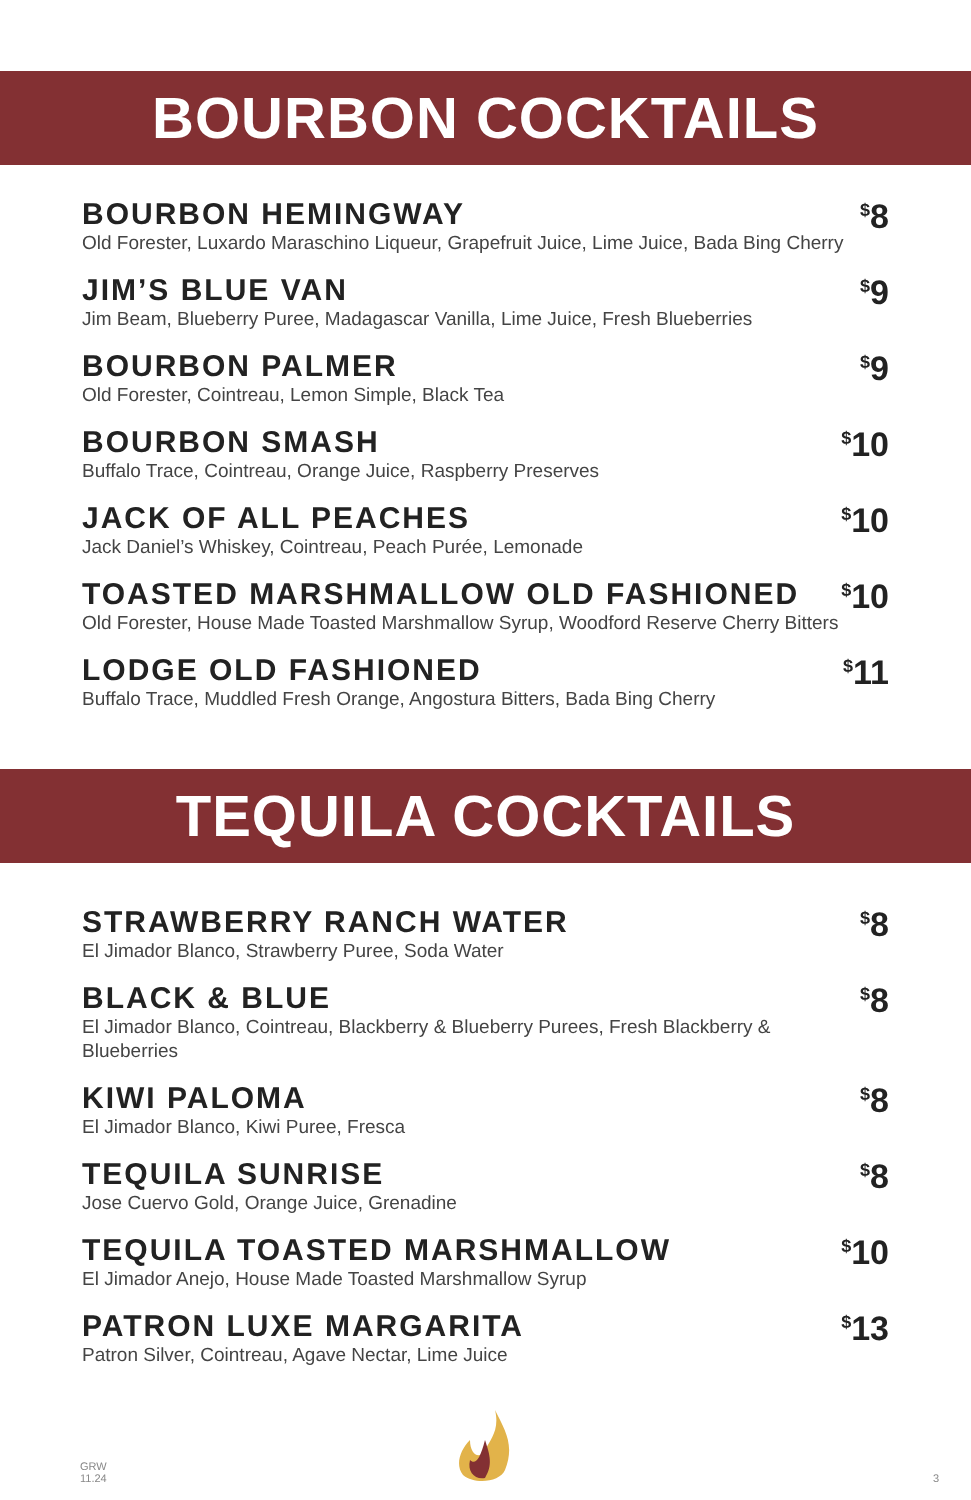BOURBON COCKTAILS
BOURBON HEMINGWAY
Old Forester, Luxardo Maraschino Liqueur, Grapefruit Juice, Lime Juice, Bada Bing Cherry
<sup>$</sup>8
JIM’S BLUE VAN
Jim Beam, Blueberry Puree, Madagascar Vanilla, Lime Juice, Fresh Blueberries
<sup>$</sup>9
BOURBON PALMER
Old Forester, Cointreau, Lemon Simple, Black Tea
<sup>$</sup>9
BOURBON SMASH
Buffalo Trace, Cointreau, Orange Juice, Raspberry Preserves
<sup>$</sup>10
JACK OF ALL PEACHES
Jack Daniel’s Whiskey, Cointreau, Peach Purée, Lemonade
<sup>$</sup>10
TOASTED MARSHMALLOW OLD FASHIONED
Old Forester, House Made Toasted Marshmallow Syrup, Woodford Reserve Cherry Bitters
<sup>$</sup>10
LODGE OLD FASHIONED
Buffalo Trace, Muddled Fresh Orange, Angostura Bitters, Bada Bing Cherry
<sup>$</sup>11
TEQUILA COCKTAILS
STRAWBERRY RANCH WATER
El Jimador Blanco, Strawberry Puree, Soda Water
<sup>$</sup>8
BLACK & BLUE
El Jimador Blanco, Cointreau, Blackberry & Blueberry Purees, Fresh Blackberry & Blueberries
<sup>$</sup>8
KIWI PALOMA
El Jimador Blanco, Kiwi Puree, Fresca
<sup>$</sup>8
TEQUILA SUNRISE
Jose Cuervo Gold, Orange Juice, Grenadine
<sup>$</sup>8
TEQUILA TOASTED MARSHMALLOW
El Jimador Anejo, House Made Toasted Marshmallow Syrup
<sup>$</sup>10
PATRON LUXE MARGARITA
Patron Silver, Cointreau, Agave Nectar, Lime Juice
<sup>$</sup>13
GRW
11.24
3